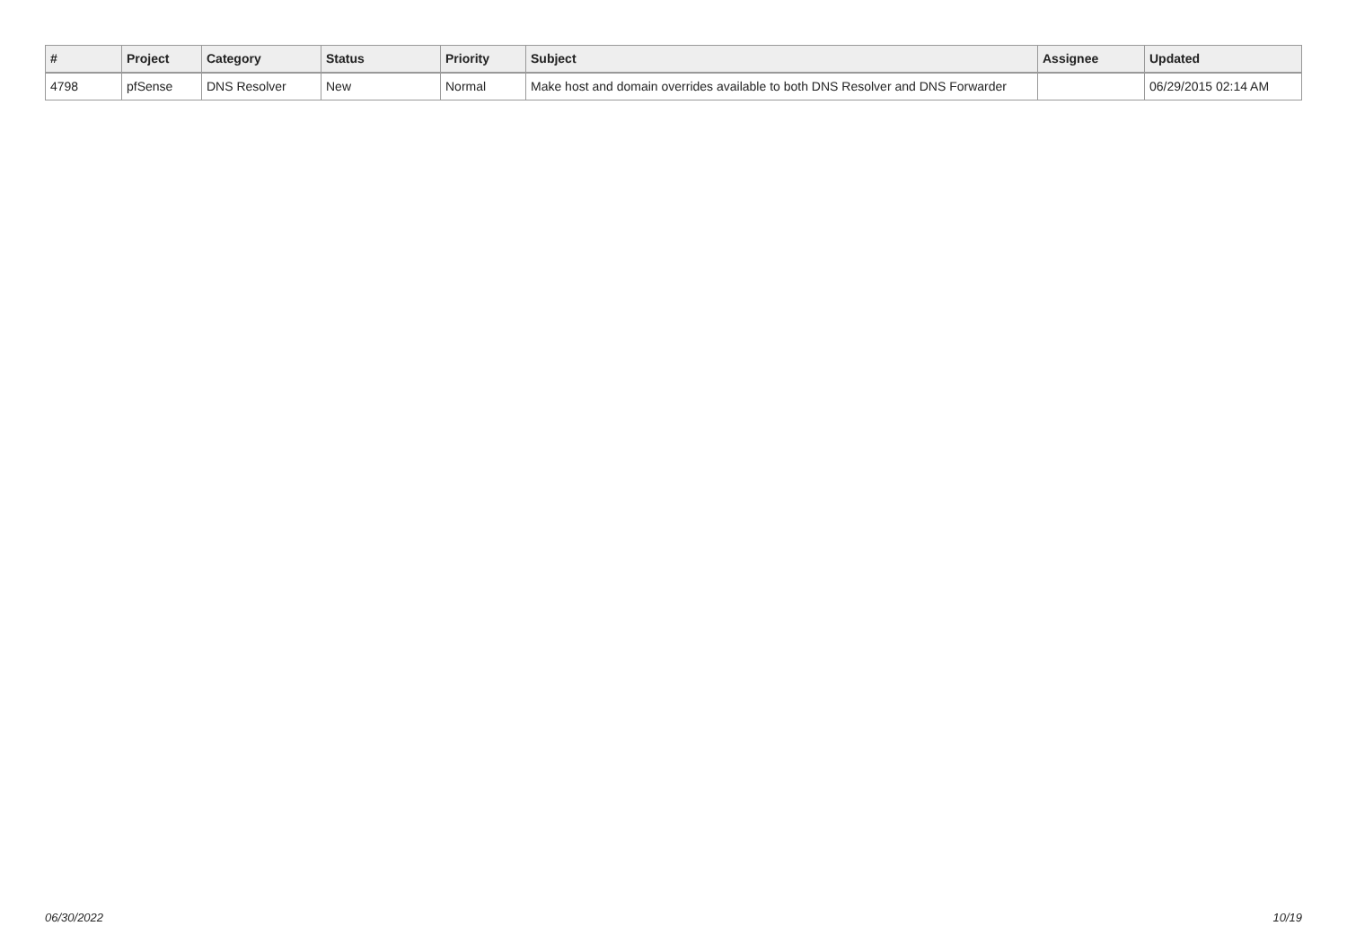| # | Project | Category | Status | Priority | Subject | Assignee | Updated |
| --- | --- | --- | --- | --- | --- | --- | --- |
| 4798 | pfSense | DNS Resolver | New | Normal | Make host and domain overrides available to both DNS Resolver and DNS Forwarder | | 06/29/2015 02:14 AM |
06/30/2022 10/19